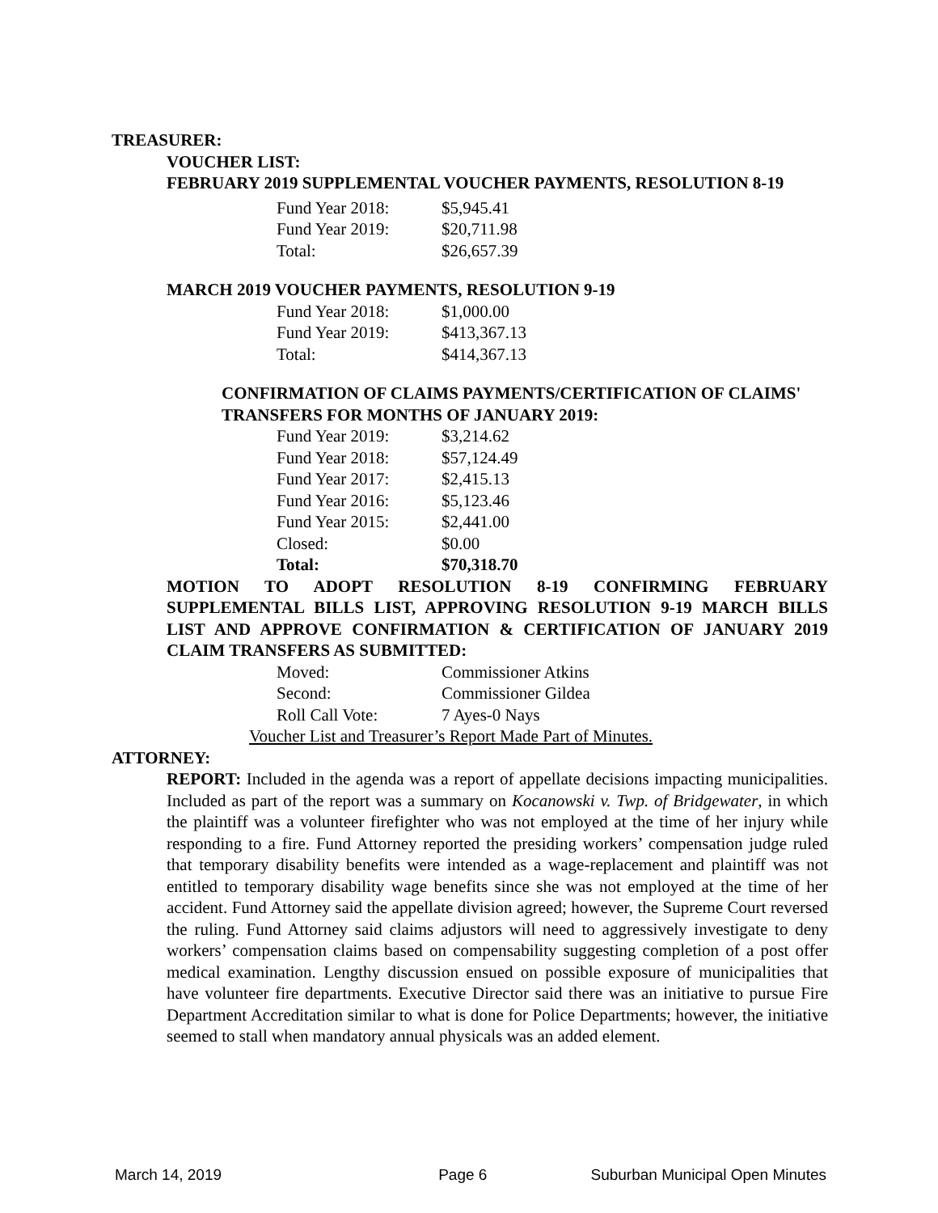TREASURER:
VOUCHER LIST:
FEBRUARY 2019 SUPPLEMENTAL VOUCHER PAYMENTS, RESOLUTION 8-19
| Fund Year 2018: | $5,945.41 |
| Fund Year 2019: | $20,711.98 |
| Total: | $26,657.39 |
MARCH 2019 VOUCHER PAYMENTS, RESOLUTION 9-19
| Fund Year 2018: | $1,000.00 |
| Fund Year 2019: | $413,367.13 |
| Total: | $414,367.13 |
CONFIRMATION OF CLAIMS PAYMENTS/CERTIFICATION OF CLAIMS' TRANSFERS FOR MONTHS OF JANUARY 2019:
| Fund Year 2019: | $3,214.62 |
| Fund Year 2018: | $57,124.49 |
| Fund Year 2017: | $2,415.13 |
| Fund Year 2016: | $5,123.46 |
| Fund Year 2015: | $2,441.00 |
| Closed: | $0.00 |
| Total: | $70,318.70 |
MOTION TO ADOPT RESOLUTION 8-19 CONFIRMING FEBRUARY SUPPLEMENTAL BILLS LIST, APPROVING RESOLUTION 9-19 MARCH BILLS LIST AND APPROVE CONFIRMATION & CERTIFICATION OF JANUARY 2019 CLAIM TRANSFERS AS SUBMITTED:
| Moved: | Commissioner Atkins |
| Second: | Commissioner Gildea |
| Roll Call Vote: | 7 Ayes-0 Nays |
Voucher List and Treasurer’s Report Made Part of Minutes.
ATTORNEY:
REPORT: Included in the agenda was a report of appellate decisions impacting municipalities. Included as part of the report was a summary on Kocanowski v. Twp. of Bridgewater, in which the plaintiff was a volunteer firefighter who was not employed at the time of her injury while responding to a fire. Fund Attorney reported the presiding workers’ compensation judge ruled that temporary disability benefits were intended as a wage-replacement and plaintiff was not entitled to temporary disability wage benefits since she was not employed at the time of her accident. Fund Attorney said the appellate division agreed; however, the Supreme Court reversed the ruling. Fund Attorney said claims adjustors will need to aggressively investigate to deny workers’ compensation claims based on compensability suggesting completion of a post offer medical examination. Lengthy discussion ensued on possible exposure of municipalities that have volunteer fire departments. Executive Director said there was an initiative to pursue Fire Department Accreditation similar to what is done for Police Departments; however, the initiative seemed to stall when mandatory annual physicals was an added element.
March 14, 2019 Page 6 Suburban Municipal Open Minutes